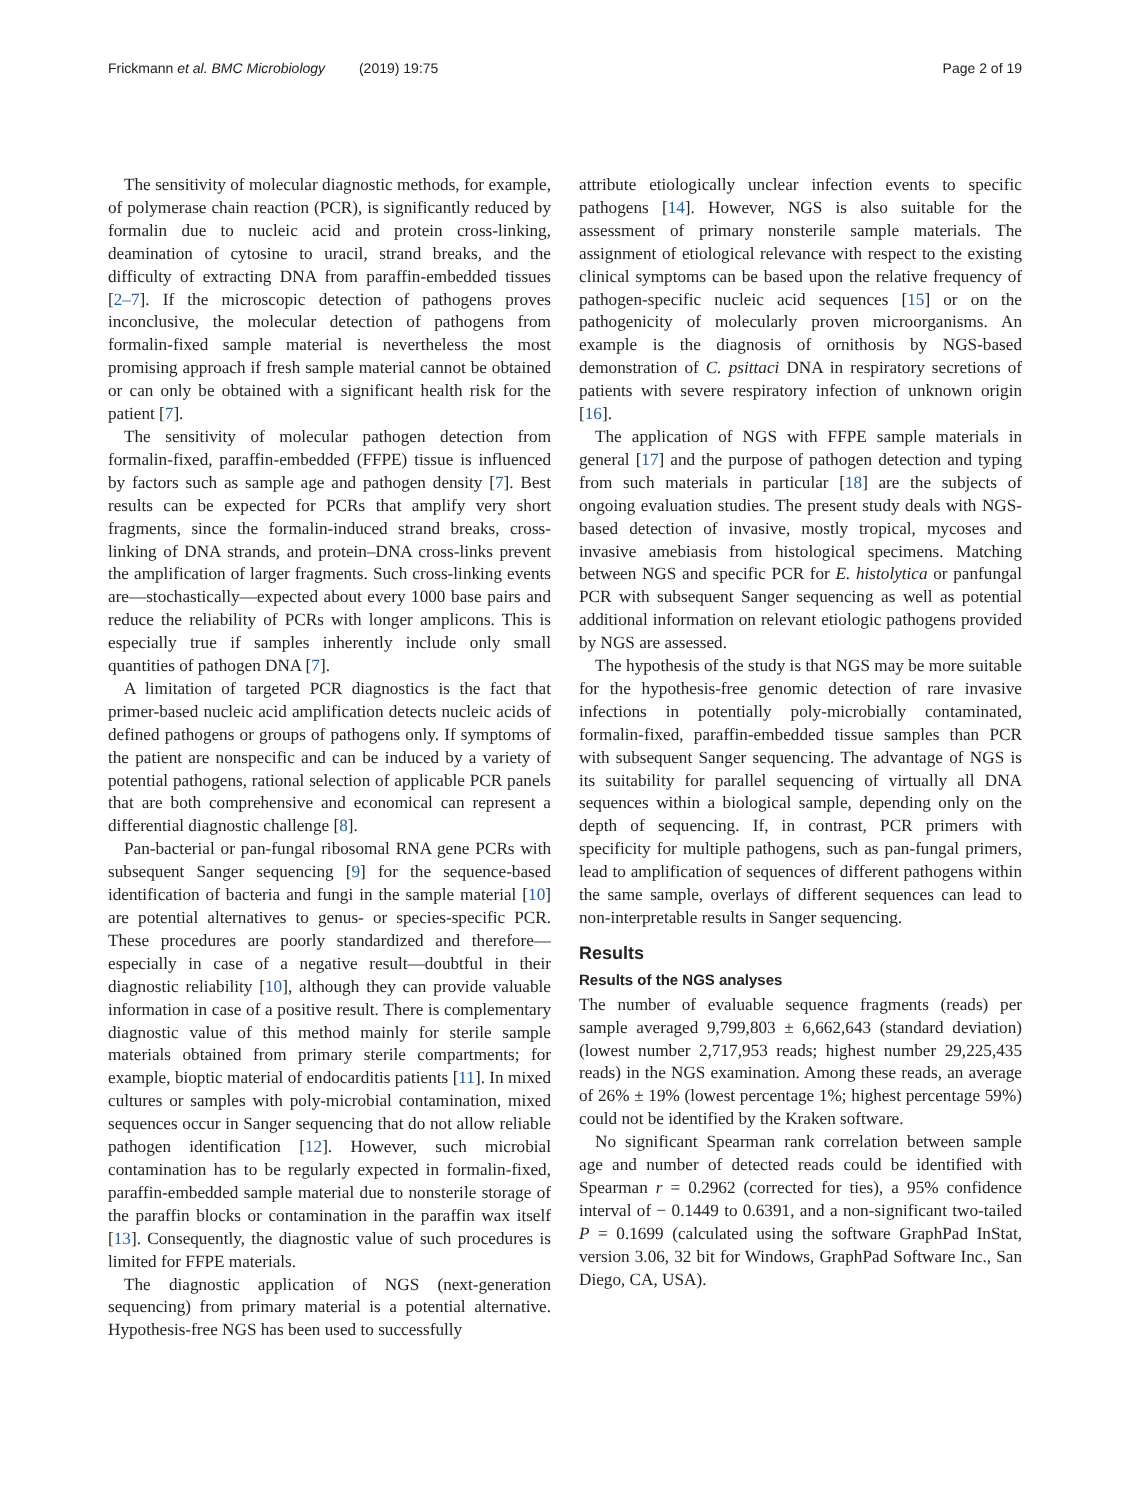Frickmann et al. BMC Microbiology (2019) 19:75 Page 2 of 19
The sensitivity of molecular diagnostic methods, for example, of polymerase chain reaction (PCR), is significantly reduced by formalin due to nucleic acid and protein cross-linking, deamination of cytosine to uracil, strand breaks, and the difficulty of extracting DNA from paraffin-embedded tissues [2–7]. If the microscopic detection of pathogens proves inconclusive, the molecular detection of pathogens from formalin-fixed sample material is nevertheless the most promising approach if fresh sample material cannot be obtained or can only be obtained with a significant health risk for the patient [7].
The sensitivity of molecular pathogen detection from formalin-fixed, paraffin-embedded (FFPE) tissue is influenced by factors such as sample age and pathogen density [7]. Best results can be expected for PCRs that amplify very short fragments, since the formalin-induced strand breaks, cross-linking of DNA strands, and protein–DNA cross-links prevent the amplification of larger fragments. Such cross-linking events are—stochastically—expected about every 1000 base pairs and reduce the reliability of PCRs with longer amplicons. This is especially true if samples inherently include only small quantities of pathogen DNA [7].
A limitation of targeted PCR diagnostics is the fact that primer-based nucleic acid amplification detects nucleic acids of defined pathogens or groups of pathogens only. If symptoms of the patient are nonspecific and can be induced by a variety of potential pathogens, rational selection of applicable PCR panels that are both comprehensive and economical can represent a differential diagnostic challenge [8].
Pan-bacterial or pan-fungal ribosomal RNA gene PCRs with subsequent Sanger sequencing [9] for the sequence-based identification of bacteria and fungi in the sample material [10] are potential alternatives to genus- or species-specific PCR. These procedures are poorly standardized and therefore—especially in case of a negative result—doubtful in their diagnostic reliability [10], although they can provide valuable information in case of a positive result. There is complementary diagnostic value of this method mainly for sterile sample materials obtained from primary sterile compartments; for example, bioptic material of endocarditis patients [11]. In mixed cultures or samples with poly-microbial contamination, mixed sequences occur in Sanger sequencing that do not allow reliable pathogen identification [12]. However, such microbial contamination has to be regularly expected in formalin-fixed, paraffin-embedded sample material due to nonsterile storage of the paraffin blocks or contamination in the paraffin wax itself [13]. Consequently, the diagnostic value of such procedures is limited for FFPE materials.
The diagnostic application of NGS (next-generation sequencing) from primary material is a potential alternative. Hypothesis-free NGS has been used to successfully
attribute etiologically unclear infection events to specific pathogens [14]. However, NGS is also suitable for the assessment of primary nonsterile sample materials. The assignment of etiological relevance with respect to the existing clinical symptoms can be based upon the relative frequency of pathogen-specific nucleic acid sequences [15] or on the pathogenicity of molecularly proven microorganisms. An example is the diagnosis of ornithosis by NGS-based demonstration of C. psittaci DNA in respiratory secretions of patients with severe respiratory infection of unknown origin [16].
The application of NGS with FFPE sample materials in general [17] and the purpose of pathogen detection and typing from such materials in particular [18] are the subjects of ongoing evaluation studies. The present study deals with NGS-based detection of invasive, mostly tropical, mycoses and invasive amebiasis from histological specimens. Matching between NGS and specific PCR for E. histolytica or panfungal PCR with subsequent Sanger sequencing as well as potential additional information on relevant etiologic pathogens provided by NGS are assessed.
The hypothesis of the study is that NGS may be more suitable for the hypothesis-free genomic detection of rare invasive infections in potentially poly-microbially contaminated, formalin-fixed, paraffin-embedded tissue samples than PCR with subsequent Sanger sequencing. The advantage of NGS is its suitability for parallel sequencing of virtually all DNA sequences within a biological sample, depending only on the depth of sequencing. If, in contrast, PCR primers with specificity for multiple pathogens, such as pan-fungal primers, lead to amplification of sequences of different pathogens within the same sample, overlays of different sequences can lead to non-interpretable results in Sanger sequencing.
Results
Results of the NGS analyses
The number of evaluable sequence fragments (reads) per sample averaged 9,799,803 ± 6,662,643 (standard deviation) (lowest number 2,717,953 reads; highest number 29,225,435 reads) in the NGS examination. Among these reads, an average of 26% ± 19% (lowest percentage 1%; highest percentage 59%) could not be identified by the Kraken software.
No significant Spearman rank correlation between sample age and number of detected reads could be identified with Spearman r = 0.2962 (corrected for ties), a 95% confidence interval of − 0.1449 to 0.6391, and a non-significant two-tailed P = 0.1699 (calculated using the software GraphPad InStat, version 3.06, 32 bit for Windows, GraphPad Software Inc., San Diego, CA, USA).